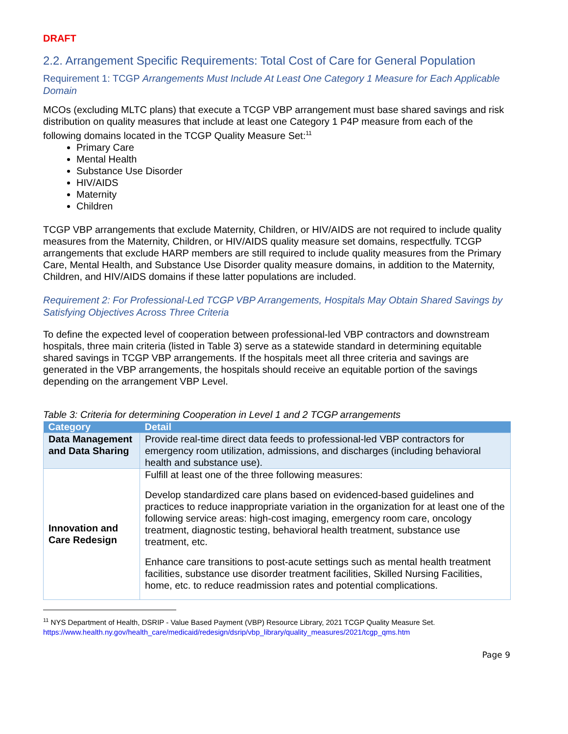DRAFT
2.2. Arrangement Specific Requirements: Total Cost of Care for General Population
Requirement 1: TCGP Arrangements Must Include At Least One Category 1 Measure for Each Applicable Domain
MCOs (excluding MLTC plans) that execute a TCGP VBP arrangement must base shared savings and risk distribution on quality measures that include at least one Category 1 P4P measure from each of the following domains located in the TCGP Quality Measure Set:<sup>11</sup>
Primary Care
Mental Health
Substance Use Disorder
HIV/AIDS
Maternity
Children
TCGP VBP arrangements that exclude Maternity, Children, or HIV/AIDS are not required to include quality measures from the Maternity, Children, or HIV/AIDS quality measure set domains, respectfully. TCGP arrangements that exclude HARP members are still required to include quality measures from the Primary Care, Mental Health, and Substance Use Disorder quality measure domains, in addition to the Maternity, Children, and HIV/AIDS domains if these latter populations are included.
Requirement 2: For Professional-Led TCGP VBP Arrangements, Hospitals May Obtain Shared Savings by Satisfying Objectives Across Three Criteria
To define the expected level of cooperation between professional-led VBP contractors and downstream hospitals, three main criteria (listed in Table 3) serve as a statewide standard in determining equitable shared savings in TCGP VBP arrangements. If the hospitals meet all three criteria and savings are generated in the VBP arrangements, the hospitals should receive an equitable portion of the savings depending on the arrangement VBP Level.
Table 3: Criteria for determining Cooperation in Level 1 and 2 TCGP arrangements
| Category | Detail |
| --- | --- |
| Data Management and Data Sharing | Provide real-time direct data feeds to professional-led VBP contractors for emergency room utilization, admissions, and discharges (including behavioral health and substance use). |
| Innovation and Care Redesign | Fulfill at least one of the three following measures: Develop standardized care plans based on evidenced-based guidelines and practices to reduce inappropriate variation in the organization for at least one of the following service areas: high-cost imaging, emergency room care, oncology treatment, diagnostic testing, behavioral health treatment, substance use treatment, etc. Enhance care transitions to post-acute settings such as mental health treatment facilities, substance use disorder treatment facilities, Skilled Nursing Facilities, home, etc. to reduce readmission rates and potential complications. |
<sup>11</sup> NYS Department of Health, DSRIP - Value Based Payment (VBP) Resource Library, 2021 TCGP Quality Measure Set.
https://www.health.ny.gov/health_care/medicaid/redesign/dsrip/vbp_library/quality_measures/2021/tcgp_qms.htm
Page 9